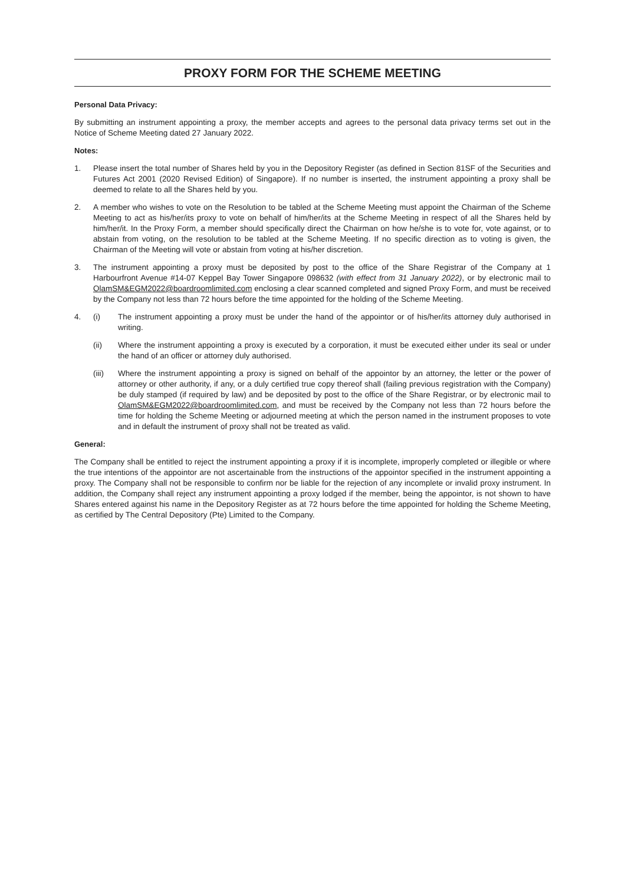PROXY FORM FOR THE SCHEME MEETING
Personal Data Privacy:
By submitting an instrument appointing a proxy, the member accepts and agrees to the personal data privacy terms set out in the Notice of Scheme Meeting dated 27 January 2022.
Notes:
1. Please insert the total number of Shares held by you in the Depository Register (as defined in Section 81SF of the Securities and Futures Act 2001 (2020 Revised Edition) of Singapore). If no number is inserted, the instrument appointing a proxy shall be deemed to relate to all the Shares held by you.
2. A member who wishes to vote on the Resolution to be tabled at the Scheme Meeting must appoint the Chairman of the Scheme Meeting to act as his/her/its proxy to vote on behalf of him/her/its at the Scheme Meeting in respect of all the Shares held by him/her/it. In the Proxy Form, a member should specifically direct the Chairman on how he/she is to vote for, vote against, or to abstain from voting, on the resolution to be tabled at the Scheme Meeting. If no specific direction as to voting is given, the Chairman of the Meeting will vote or abstain from voting at his/her discretion.
3. The instrument appointing a proxy must be deposited by post to the office of the Share Registrar of the Company at 1 Harbourfront Avenue #14-07 Keppel Bay Tower Singapore 098632 (with effect from 31 January 2022), or by electronic mail to OlamSM&EGM2022@boardroomlimited.com enclosing a clear scanned completed and signed Proxy Form, and must be received by the Company not less than 72 hours before the time appointed for the holding of the Scheme Meeting.
4. (i) The instrument appointing a proxy must be under the hand of the appointor or of his/her/its attorney duly authorised in writing.
(ii) Where the instrument appointing a proxy is executed by a corporation, it must be executed either under its seal or under the hand of an officer or attorney duly authorised.
(iii) Where the instrument appointing a proxy is signed on behalf of the appointor by an attorney, the letter or the power of attorney or other authority, if any, or a duly certified true copy thereof shall (failing previous registration with the Company) be duly stamped (if required by law) and be deposited by post to the office of the Share Registrar, or by electronic mail to OlamSM&EGM2022@boardroomlimited.com, and must be received by the Company not less than 72 hours before the time for holding the Scheme Meeting or adjourned meeting at which the person named in the instrument proposes to vote and in default the instrument of proxy shall not be treated as valid.
General:
The Company shall be entitled to reject the instrument appointing a proxy if it is incomplete, improperly completed or illegible or where the true intentions of the appointor are not ascertainable from the instructions of the appointor specified in the instrument appointing a proxy. The Company shall not be responsible to confirm nor be liable for the rejection of any incomplete or invalid proxy instrument. In addition, the Company shall reject any instrument appointing a proxy lodged if the member, being the appointor, is not shown to have Shares entered against his name in the Depository Register as at 72 hours before the time appointed for holding the Scheme Meeting, as certified by The Central Depository (Pte) Limited to the Company.